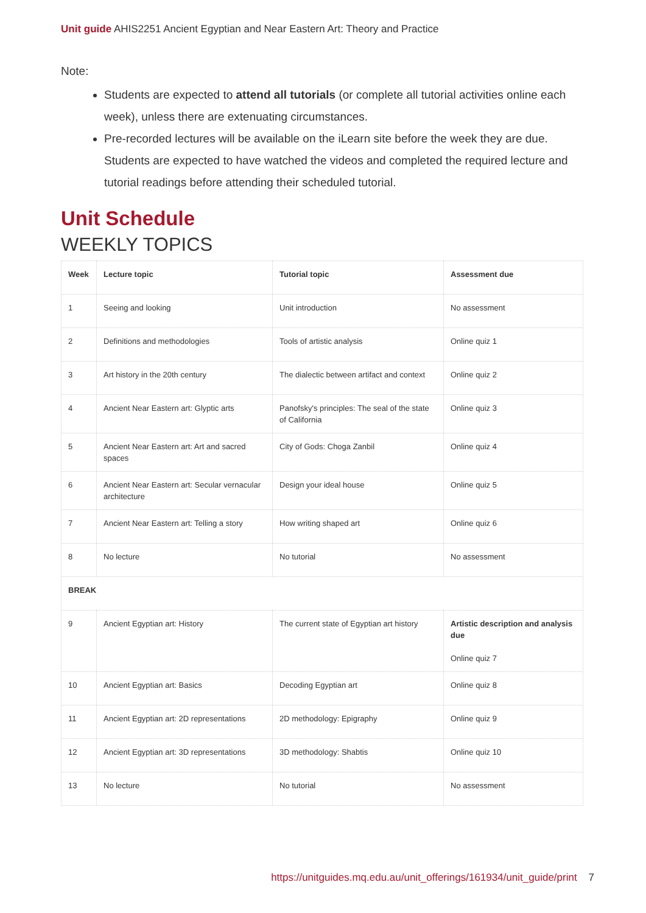Unit guide AHIS2251 Ancient Egyptian and Near Eastern Art: Theory and Practice
Note:
Students are expected to attend all tutorials (or complete all tutorial activities online each week), unless there are extenuating circumstances.
Pre-recorded lectures will be available on the iLearn site before the week they are due. Students are expected to have watched the videos and completed the required lecture and tutorial readings before attending their scheduled tutorial.
Unit Schedule
WEEKLY TOPICS
| Week | Lecture topic | Tutorial topic | Assessment due |
| --- | --- | --- | --- |
| 1 | Seeing and looking | Unit introduction | No assessment |
| 2 | Definitions and methodologies | Tools of artistic analysis | Online quiz 1 |
| 3 | Art history in the 20th century | The dialectic between artifact and context | Online quiz 2 |
| 4 | Ancient Near Eastern art: Glyptic arts | Panofsky's principles: The seal of the state of California | Online quiz 3 |
| 5 | Ancient Near Eastern art: Art and sacred spaces | City of Gods: Choga Zanbil | Online quiz 4 |
| 6 | Ancient Near Eastern art: Secular vernacular architecture | Design your ideal house | Online quiz 5 |
| 7 | Ancient Near Eastern art: Telling a story | How writing shaped art | Online quiz 6 |
| 8 | No lecture | No tutorial | No assessment |
| BREAK | | | |
| 9 | Ancient Egyptian art: History | The current state of Egyptian art history | Artistic description and analysis due Online quiz 7 |
| 10 | Ancient Egyptian art: Basics | Decoding Egyptian art | Online quiz 8 |
| 11 | Ancient Egyptian art: 2D representations | 2D methodology: Epigraphy | Online quiz 9 |
| 12 | Ancient Egyptian art: 3D representations | 3D methodology: Shabtis | Online quiz 10 |
| 13 | No lecture | No tutorial | No assessment |
https://unitguides.mq.edu.au/unit_offerings/161934/unit_guide/print 7